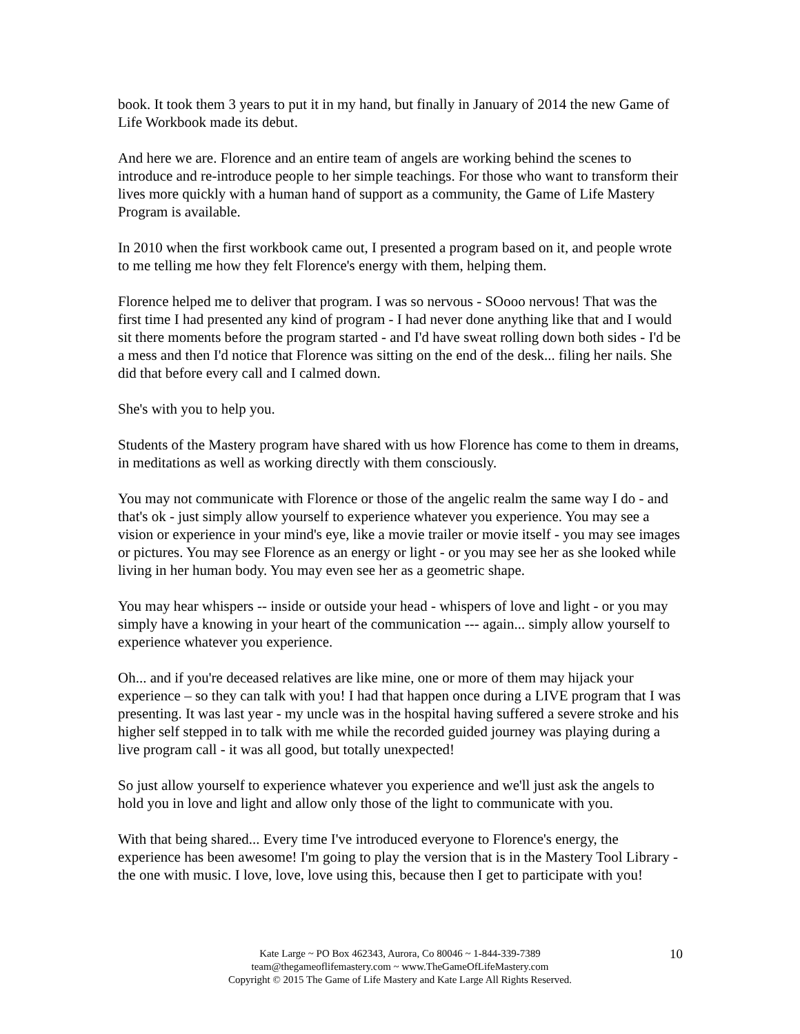book. It took them 3 years to put it in my hand, but finally in January of 2014 the new Game of Life Workbook made its debut.
And here we are. Florence and an entire team of angels are working behind the scenes to introduce and re-introduce people to her simple teachings. For those who want to transform their lives more quickly with a human hand of support as a community, the Game of Life Mastery Program is available.
In 2010 when the first workbook came out, I presented a program based on it, and people wrote to me telling me how they felt Florence's energy with them, helping them.
Florence helped me to deliver that program. I was so nervous - SOooo nervous! That was the first time I had presented any kind of program - I had never done anything like that and I would sit there moments before the program started - and I'd have sweat rolling down both sides - I'd be a mess and then I'd notice that Florence was sitting on the end of the desk... filing her nails. She did that before every call and I calmed down.
She's with you to help you.
Students of the Mastery program have shared with us how Florence has come to them in dreams, in meditations as well as working directly with them consciously.
You may not communicate with Florence or those of the angelic realm the same way I do - and that's ok - just simply allow yourself to experience whatever you experience. You may see a vision or experience in your mind's eye, like a movie trailer or movie itself - you may see images or pictures. You may see Florence as an energy or light - or you may see her as she looked while living in her human body. You may even see her as a geometric shape.
You may hear whispers -- inside or outside your head - whispers of love and light - or you may simply have a knowing in your heart of the communication --- again... simply allow yourself to experience whatever you experience.
Oh... and if you're deceased relatives are like mine, one or more of them may hijack your experience – so they can talk with you! I had that happen once during a LIVE program that I was presenting. It was last year - my uncle was in the hospital having suffered a severe stroke and his higher self stepped in to talk with me while the recorded guided journey was playing during a live program call - it was all good, but totally unexpected!
So just allow yourself to experience whatever you experience and we'll just ask the angels to hold you in love and light and allow only those of the light to communicate with you.
With that being shared... Every time I've introduced everyone to Florence's energy, the experience has been awesome! I'm going to play the version that is in the Mastery Tool Library - the one with music. I love, love, love using this, because then I get to participate with you!
Kate Large ~ PO Box 462343, Aurora, Co 80046 ~ 1-844-339-7389
team@thegameoflifemastery.com ~ www.TheGameOfLifeMastery.com
Copyright © 2015 The Game of Life Mastery and Kate Large All Rights Reserved.
10